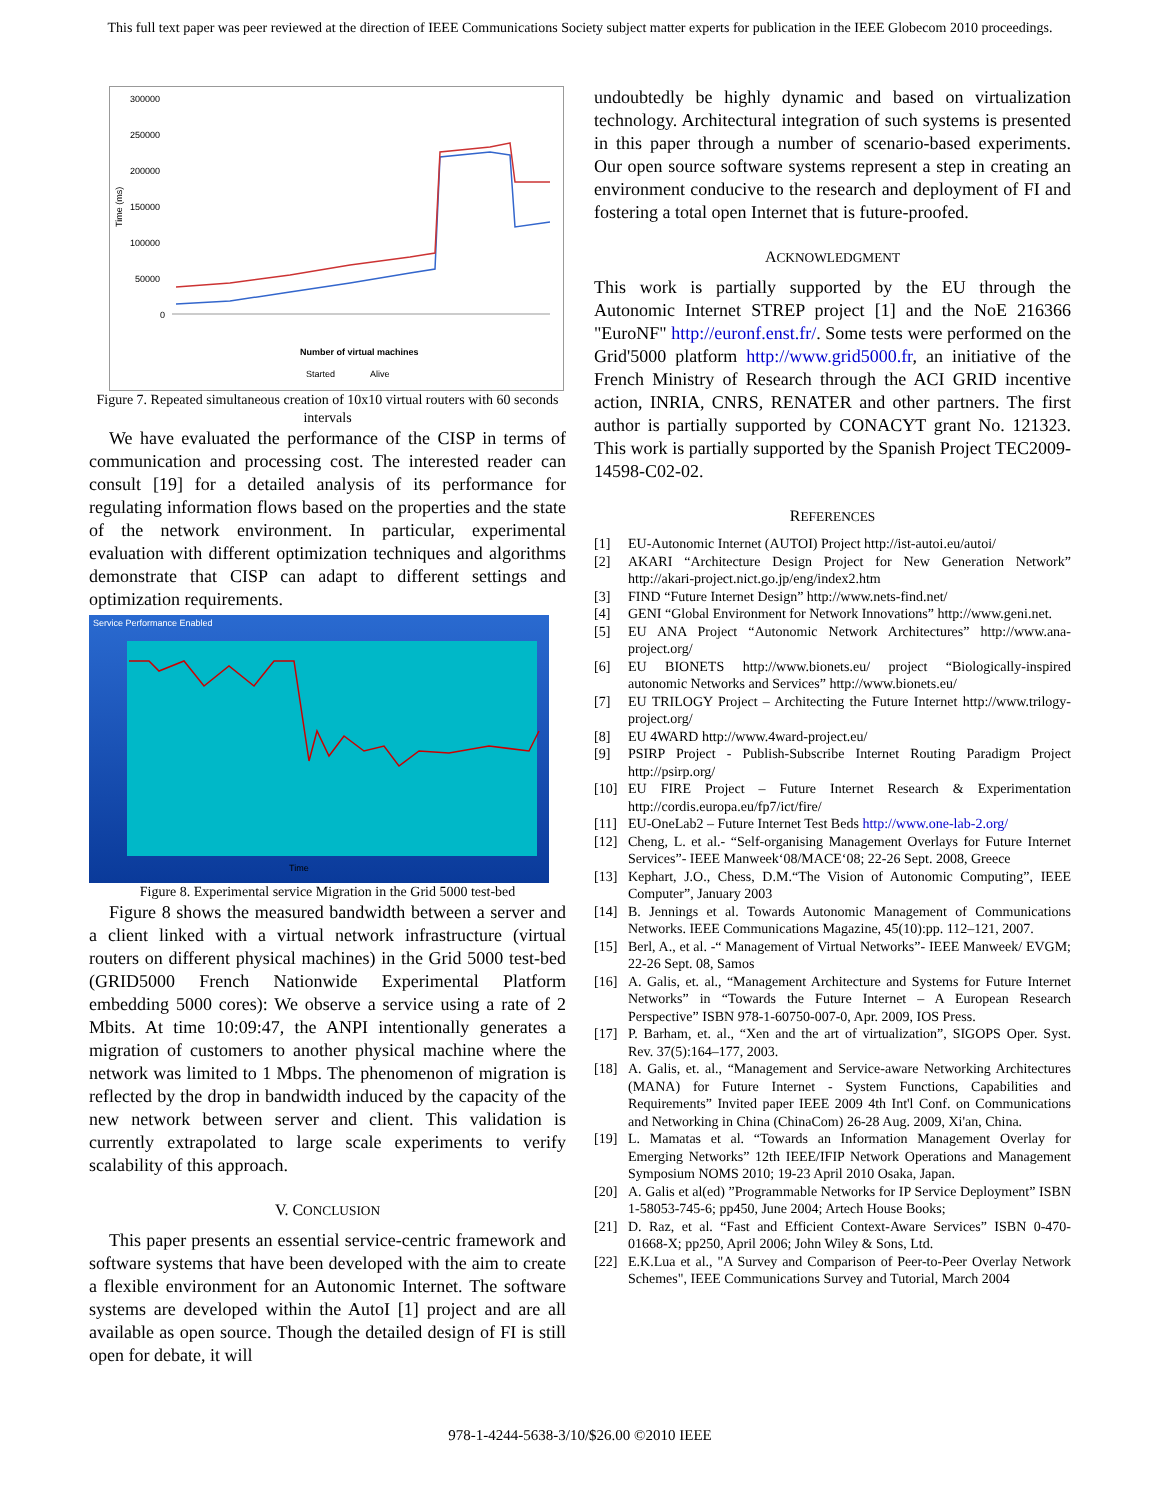This full text paper was peer reviewed at the direction of IEEE Communications Society subject matter experts for publication in the IEEE Globecom 2010 proceedings.
300000
250000
200000
150000
100000
50000
0
Time (ms)
Number of virtual machines
Started
Alive
Figure 7. Repeated simultaneous creation of 10x10 virtual routers with 60 seconds intervals
We have evaluated the performance of the CISP in terms of communication and processing cost. The interested reader can consult [19] for a detailed analysis of its performance for regulating information flows based on the properties and the state of the network environment. In particular, experimental evaluation with different optimization techniques and algorithms demonstrate that CISP can adapt to different settings and optimization requirements.
Service Performance Enabled
Time
Figure 8. Experimental service Migration in the Grid 5000 test-bed
Figure 8 shows the measured bandwidth between a server and a client linked with a virtual network infrastructure (virtual routers on different physical machines) in the Grid 5000 test-bed (GRID5000 French Nationwide Experimental Platform embedding 5000 cores): We observe a service using a rate of 2 Mbits. At time 10:09:47, the ANPI intentionally generates a migration of customers to another physical machine where the network was limited to 1 Mbps. The phenomenon of migration is reflected by the drop in bandwidth induced by the capacity of the new network between server and client. This validation is currently extrapolated to large scale experiments to verify scalability of this approach.
V. CONCLUSION
This paper presents an essential service-centric framework and software systems that have been developed with the aim to create a flexible environment for an Autonomic Internet. The software systems are developed within the AutoI [1] project and are all available as open source. Though the detailed design of FI is still open for debate, it will
undoubtedly be highly dynamic and based on virtualization technology. Architectural integration of such systems is presented in this paper through a number of scenario-based experiments. Our open source software systems represent a step in creating an environment conducive to the research and deployment of FI and fostering a total open Internet that is future-proofed.
ACKNOWLEDGMENT
This work is partially supported by the EU through the Autonomic Internet STREP project [1] and the NoE 216366 "EuroNF" http://euronf.enst.fr/. Some tests were performed on the Grid'5000 platform http://www.grid5000.fr, an initiative of the French Ministry of Research through the ACI GRID incentive action, INRIA, CNRS, RENATER and other partners. The first author is partially supported by CONACYT grant No. 121323. This work is partially supported by the Spanish Project TEC2009-14598-C02-02.
REFERENCES
[1] EU-Autonomic Internet (AUTOI) Project http://ist-autoi.eu/autoi/
[2] AKARI “Architecture Design Project for New Generation Network” http://akari-project.nict.go.jp/eng/index2.htm
[3] FIND “Future Internet Design” http://www.nets-find.net/
[4] GENI “Global Environment for Network Innovations” http://www.geni.net.
[5] EU ANA Project “Autonomic Network Architectures” http://www.ana-project.org/
[6] EU BIONETS http://www.bionets.eu/ project “Biologically-inspired autonomic Networks and Services” http://www.bionets.eu/
[7] EU TRILOGY Project – Architecting the Future Internet http://www.trilogy-project.org/
[8] EU 4WARD http://www.4ward-project.eu/
[9] PSIRP Project - Publish-Subscribe Internet Routing Paradigm Project http://psirp.org/
[10] EU FIRE Project – Future Internet Research & Experimentation http://cordis.europa.eu/fp7/ict/fire/
[11] EU-OneLab2 – Future Internet Test Beds http://www.one-lab-2.org/
[12] Cheng, L. et al.- “Self-organising Management Overlays for Future Internet Services”- IEEE Manweek‘08/MACE‘08; 22-26 Sept. 2008, Greece
[13] Kephart, J.O., Chess, D.M.“The Vision of Autonomic Computing”, IEEE Computer”, January 2003
[14] B. Jennings et al. Towards Autonomic Management of Communications Networks. IEEE Communications Magazine, 45(10):pp. 112–121, 2007.
[15] Berl, A., et al. -“ Management of Virtual Networks”- IEEE Manweek/ EVGM; 22-26 Sept. 08, Samos
[16] A. Galis, et. al., “Management Architecture and Systems for Future Internet Networks” in “Towards the Future Internet – A European Research Perspective” ISBN 978-1-60750-007-0, Apr. 2009, IOS Press.
[17] P. Barham, et. al., “Xen and the art of virtualization”, SIGOPS Oper. Syst. Rev. 37(5):164–177, 2003.
[18] A. Galis, et. al., “Management and Service-aware Networking Architectures (MANA) for Future Internet - System Functions, Capabilities and Requirements” Invited paper IEEE 2009 4th Int'l Conf. on Communications and Networking in China (ChinaCom) 26-28 Aug. 2009, Xi'an, China.
[19] L. Mamatas et al. “Towards an Information Management Overlay for Emerging Networks” 12th IEEE/IFIP Network Operations and Management Symposium NOMS 2010; 19-23 April 2010 Osaka, Japan.
[20] A. Galis et al(ed) ”Programmable Networks for IP Service Deployment” ISBN 1-58053-745-6; pp450, June 2004; Artech House Books;
[21] D. Raz, et al. “Fast and Efficient Context-Aware Services” ISBN 0-470-01668-X; pp250, April 2006; John Wiley & Sons, Ltd.
[22] E.K.Lua et al., "A Survey and Comparison of Peer-to-Peer Overlay Network Schemes", IEEE Communications Survey and Tutorial, March 2004
978-1-4244-5638-3/10/$26.00 ©2010 IEEE